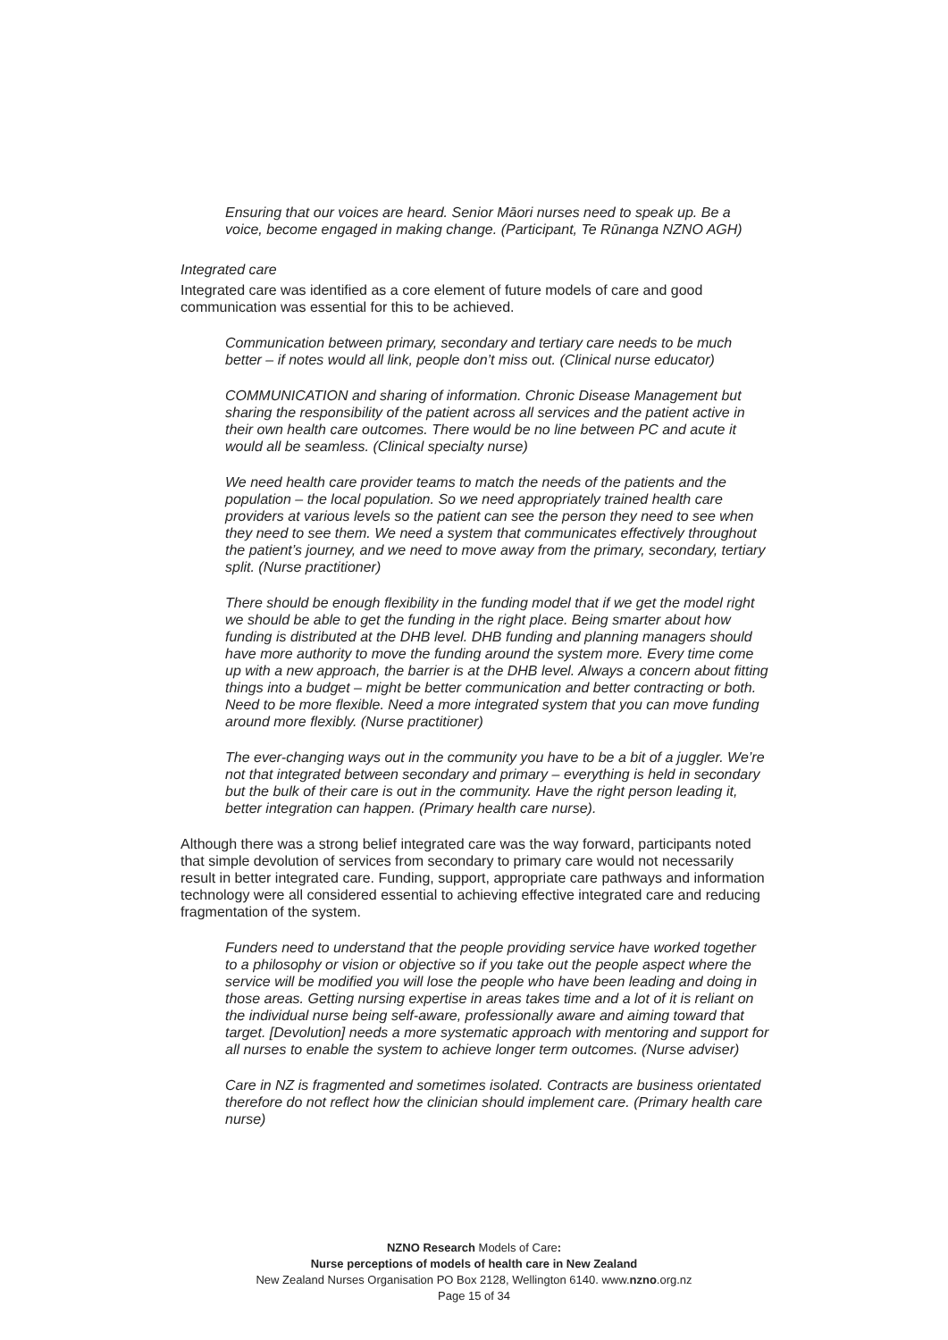Ensuring that our voices are heard. Senior Māori nurses need to speak up. Be a voice, become engaged in making change. (Participant, Te Rūnanga NZNO AGH)
Integrated care
Integrated care was identified as a core element of future models of care and good communication was essential for this to be achieved.
Communication between primary, secondary and tertiary care needs to be much better – if notes would all link, people don’t miss out. (Clinical nurse educator)
COMMUNICATION and sharing of information. Chronic Disease Management but sharing the responsibility of the patient across all services and the patient active in their own health care outcomes. There would be no line between PC and acute it would all be seamless. (Clinical specialty nurse)
We need health care provider teams to match the needs of the patients and the population – the local population. So we need appropriately trained health care providers at various levels so the patient can see the person they need to see when they need to see them. We need a system that communicates effectively throughout the patient’s journey, and we need to move away from the primary, secondary, tertiary split. (Nurse practitioner)
There should be enough flexibility in the funding model that if we get the model right we should be able to get the funding in the right place. Being smarter about how funding is distributed at the DHB level. DHB funding and planning managers should have more authority to move the funding around the system more. Every time come up with a new approach, the barrier is at the DHB level. Always a concern about fitting things into a budget – might be better communication and better contracting or both. Need to be more flexible. Need a more integrated system that you can move funding around more flexibly. (Nurse practitioner)
The ever-changing ways out in the community you have to be a bit of a juggler. We’re not that integrated between secondary and primary – everything is held in secondary but the bulk of their care is out in the community. Have the right person leading it, better integration can happen. (Primary health care nurse).
Although there was a strong belief integrated care was the way forward, participants noted that simple devolution of services from secondary to primary care would not necessarily result in better integrated care. Funding, support, appropriate care pathways and information technology were all considered essential to achieving effective integrated care and reducing fragmentation of the system.
Funders need to understand that the people providing service have worked together to a philosophy or vision or objective so if you take out the people aspect where the service will be modified you will lose the people who have been leading and doing in those areas. Getting nursing expertise in areas takes time and a lot of it is reliant on the individual nurse being self-aware, professionally aware and aiming toward that target. [Devolution] needs a more systematic approach with mentoring and support for all nurses to enable the system to achieve longer term outcomes. (Nurse adviser)
Care in NZ is fragmented and sometimes isolated. Contracts are business orientated therefore do not reflect how the clinician should implement care. (Primary health care nurse)
NZNO Research Models of Care:
Nurse perceptions of models of health care in New Zealand
New Zealand Nurses Organisation PO Box 2128, Wellington 6140. www.nzno.org.nz
Page 15 of 34